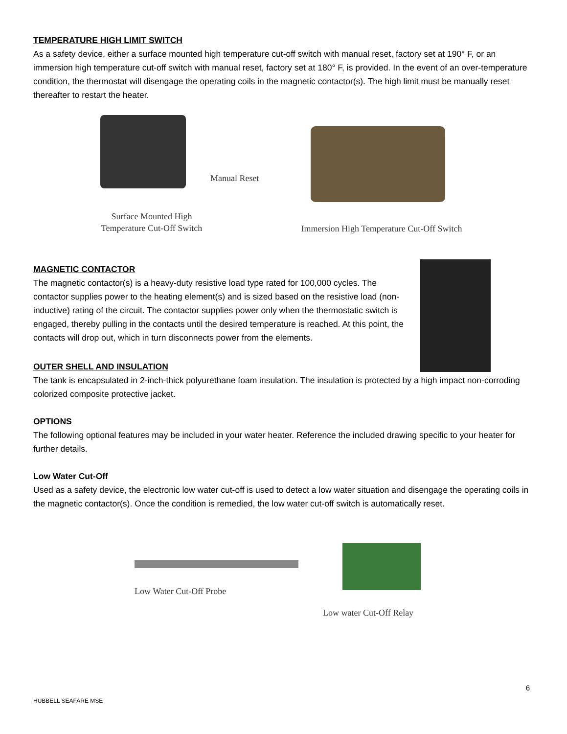TEMPERATURE HIGH LIMIT SWITCH
As a safety device, either a surface mounted high temperature cut-off switch with manual reset, factory set at 190° F, or an immersion high temperature cut-off switch with manual reset, factory set at 180° F, is provided. In the event of an over-temperature condition, the thermostat will disengage the operating coils in the magnetic contactor(s). The high limit must be manually reset thereafter to restart the heater.
Manual Reset
Surface Mounted High
Temperature Cut-Off Switch
Immersion High Temperature Cut-Off Switch
MAGNETIC CONTACTOR
The magnetic contactor(s) is a heavy-duty resistive load type rated for 100,000 cycles. The contactor supplies power to the heating element(s) and is sized based on the resistive load (non-inductive) rating of the circuit. The contactor supplies power only when the thermostatic switch is engaged, thereby pulling in the contacts until the desired temperature is reached. At this point, the contacts will drop out, which in turn disconnects power from the elements.
OUTER SHELL AND INSULATION
The tank is encapsulated in 2-inch-thick polyurethane foam insulation. The insulation is protected by a high impact non-corroding colorized composite protective jacket.
OPTIONS
The following optional features may be included in your water heater. Reference the included drawing specific to your heater for further details.
Low Water Cut-Off
Used as a safety device, the electronic low water cut-off is used to detect a low water situation and disengage the operating coils in the magnetic contactor(s). Once the condition is remedied, the low water cut-off switch is automatically reset.
Low Water Cut-Off Probe
Low water Cut-Off Relay
6
HUBBELL SEAFARE MSE